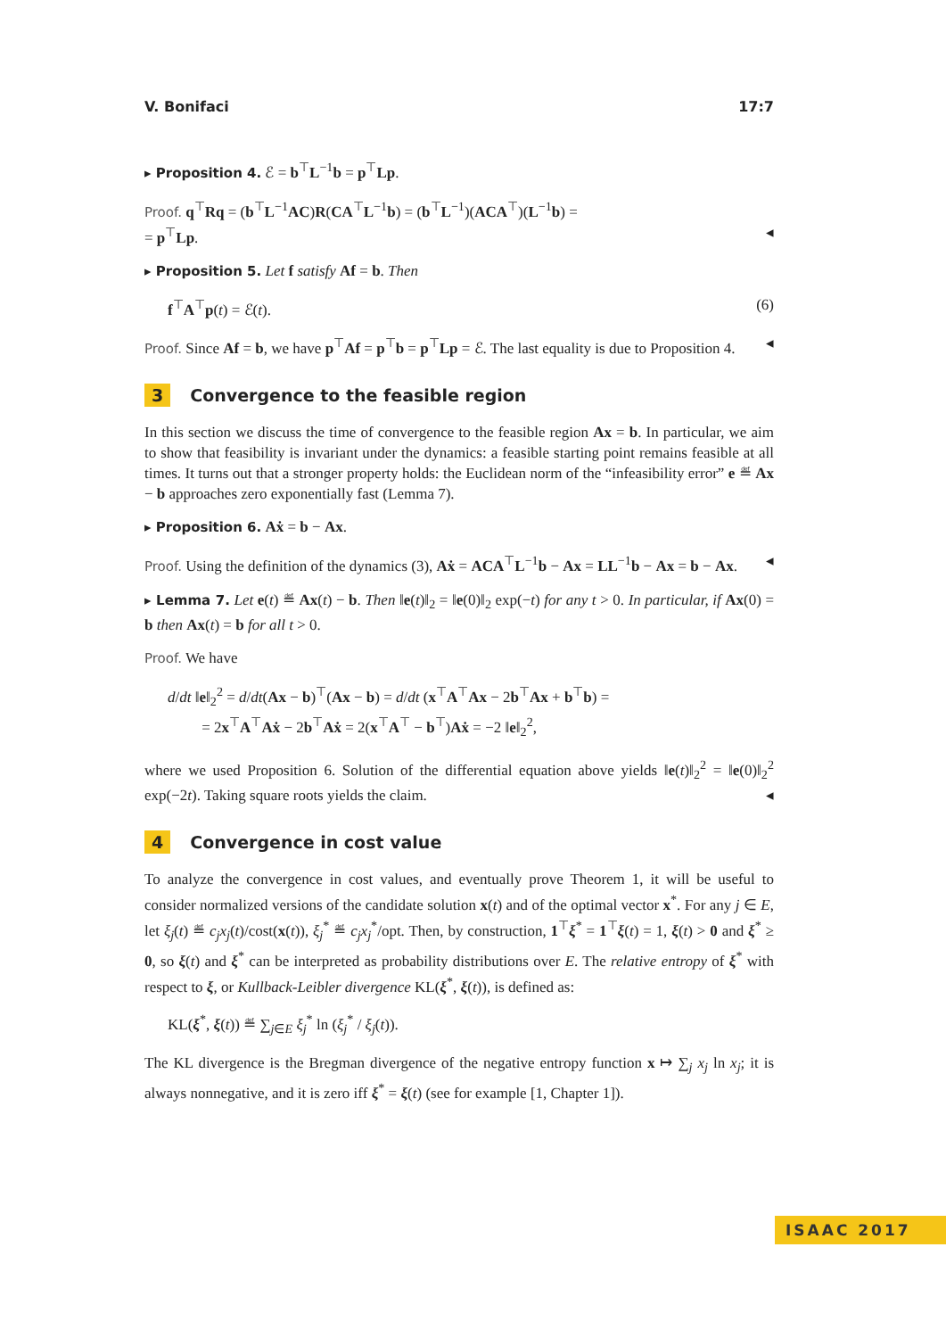V. Bonifaci 17:7
▸ Proposition 4. ℰ = b<sup>⊤</sup>L<sup>−1</sup>b = p<sup>⊤</sup>Lp.
Proof. q<sup>⊤</sup>Rq = (b<sup>⊤</sup>L<sup>−1</sup>AC)R(CA<sup>⊤</sup>L<sup>−1</sup>b) = (b<sup>⊤</sup>L<sup>−1</sup>)(ACA<sup>⊤</sup>)(L<sup>−1</sup>b) =
= p<sup>⊤</sup>Lp. ◂
▸ Proposition 5. Let f satisfy Af = b. Then
f<sup>⊤</sup>A<sup>⊤</sup>p(t) = ℰ(t). (6)
Proof. Since Af = b, we have p<sup>⊤</sup>Af = p<sup>⊤</sup>b = p<sup>⊤</sup>Lp = ℰ. The last equality is due to Proposition 4. ◂
3 Convergence to the feasible region
In this section we discuss the time of convergence to the feasible region Ax = b. In particular, we aim to show that feasibility is invariant under the dynamics: a feasible starting point remains feasible at all times. It turns out that a stronger property holds: the Euclidean norm of the “infeasibility error” e ≝ Ax − b approaches zero exponentially fast (Lemma 7).
▸ Proposition 6. Aẋ = b − Ax.
Proof. Using the definition of the dynamics (3), Aẋ = ACA<sup>⊤</sup>L<sup>−1</sup>b − Ax = LL<sup>−1</sup>b − Ax = b − Ax. ◂
▸ Lemma 7. Let e(t) ≝ Ax(t) − b. Then ‖e(t)‖<sub>2</sub> = ‖e(0)‖<sub>2</sub> exp(−t) for any t > 0. In particular, if Ax(0) = b then Ax(t) = b for all t > 0.
Proof. We have
d/dt ‖e‖<sub>2</sub><sup>2</sup> = d/dt(Ax − b)<sup>⊤</sup>(Ax − b) = d/dt (x<sup>⊤</sup>A<sup>⊤</sup>Ax − 2b<sup>⊤</sup>Ax + b<sup>⊤</sup>b) =
= 2x<sup>⊤</sup>A<sup>⊤</sup>Aẋ − 2b<sup>⊤</sup>Aẋ = 2(x<sup>⊤</sup>A<sup>⊤</sup> − b<sup>⊤</sup>)Aẋ = −2 ‖e‖<sub>2</sub><sup>2</sup>,
where we used Proposition 6. Solution of the differential equation above yields ‖e(t)‖<sub>2</sub><sup>2</sup> = ‖e(0)‖<sub>2</sub><sup>2</sup> exp(−2t). Taking square roots yields the claim. ◂
4 Convergence in cost value
To analyze the convergence in cost values, and eventually prove Theorem 1, it will be useful to consider normalized versions of the candidate solution x(t) and of the optimal vector x<sup>*</sup>. For any j ∈ E, let ξ<sub>j</sub>(t) ≝ c<sub>j</sub>x<sub>j</sub>(t)/cost(x(t)), ξ<sub>j</sub><sup>*</sup> ≝ c<sub>j</sub>x<sub>j</sub><sup>*</sup>/opt. Then, by construction, 1<sup>⊤</sup>ξ<sup>*</sup> = 1<sup>⊤</sup>ξ(t) = 1, ξ(t) > 0 and ξ<sup>*</sup> ≥ 0, so ξ(t) and ξ<sup>*</sup> can be interpreted as probability distributions over E. The relative entropy of ξ<sup>*</sup> with respect to ξ, or Kullback-Leibler divergence KL(ξ<sup>*</sup>, ξ(t)), is defined as:
KL(ξ<sup>*</sup>, ξ(t)) ≝ ∑<sub>j∈E</sub> ξ<sub>j</sub><sup>*</sup> ln (ξ<sub>j</sub><sup>*</sup> / ξ<sub>j</sub>(t)).
The KL divergence is the Bregman divergence of the negative entropy function x ↦ ∑<sub>j</sub> x<sub>j</sub> ln x<sub>j</sub>; it is always nonnegative, and it is zero iff ξ<sup>*</sup> = ξ(t) (see for example [1, Chapter 1]).
ISAAC 2017